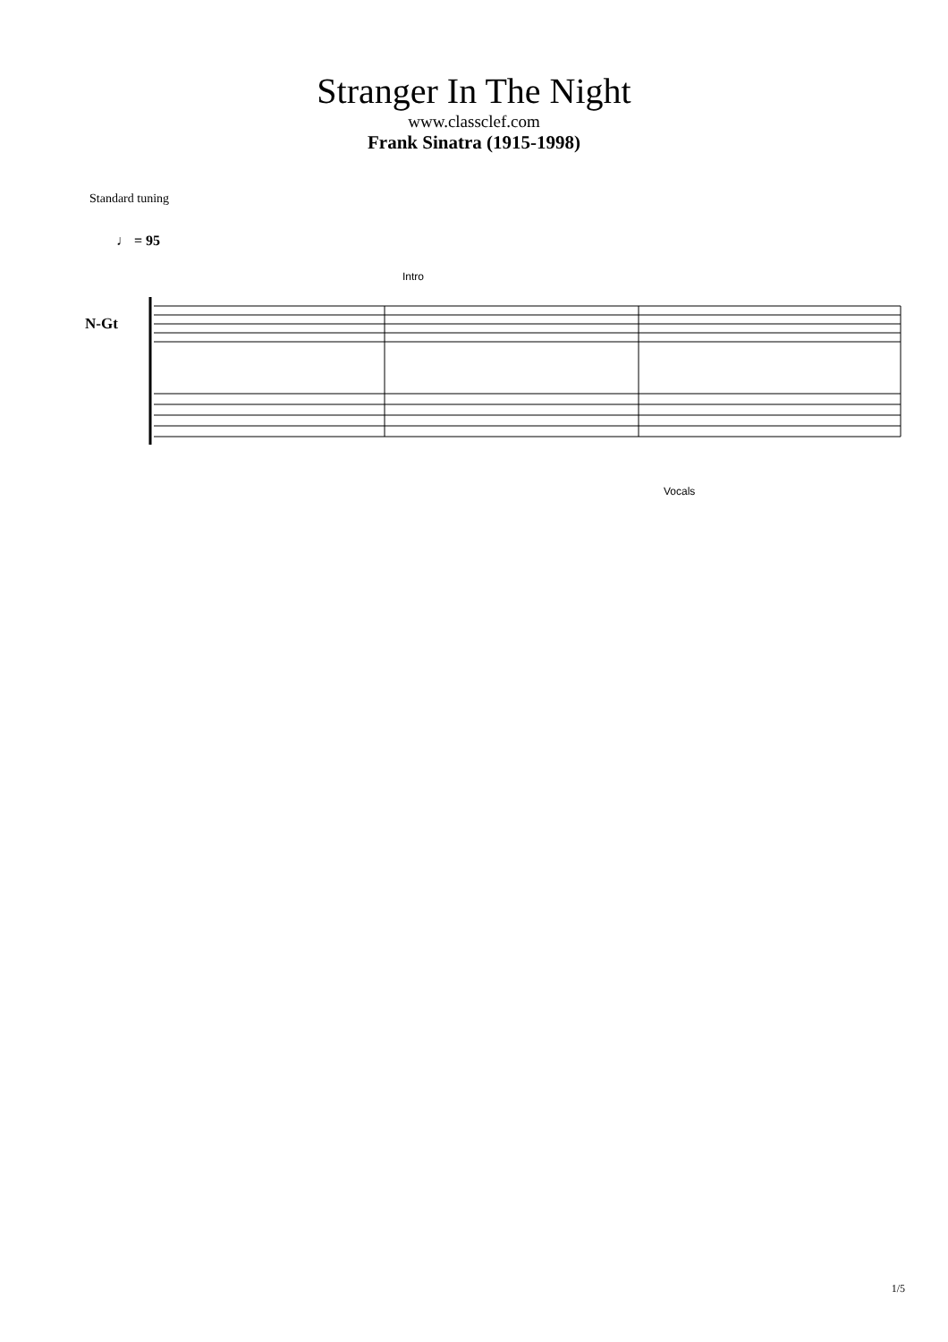Stranger In The Night
www.classclef.com
Frank Sinatra (1915-1998)
Standard tuning
♩ = 95
Intro
N-Gt
Vocals
1/5